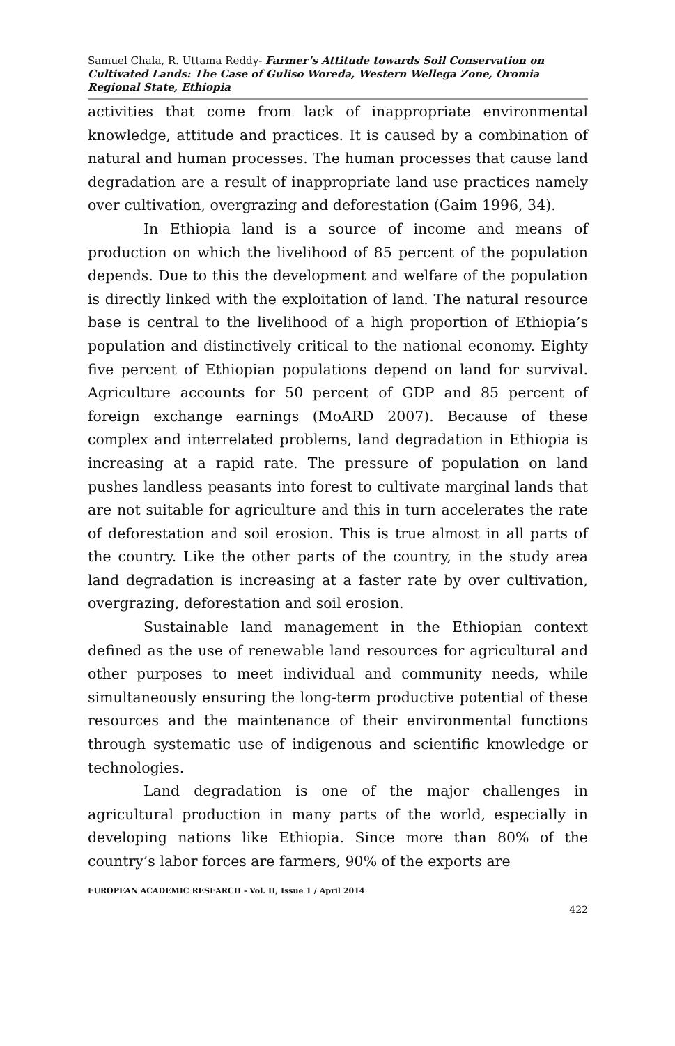Samuel Chala, R. Uttama Reddy- Farmer’s Attitude towards Soil Conservation on Cultivated Lands: The Case of Guliso Woreda, Western Wellega Zone, Oromia Regional State, Ethiopia
activities that come from lack of inappropriate environmental knowledge, attitude and practices. It is caused by a combination of natural and human processes. The human processes that cause land degradation are a result of inappropriate land use practices namely over cultivation, overgrazing and deforestation (Gaim 1996, 34).
In Ethiopia land is a source of income and means of production on which the livelihood of 85 percent of the population depends. Due to this the development and welfare of the population is directly linked with the exploitation of land. The natural resource base is central to the livelihood of a high proportion of Ethiopia’s population and distinctively critical to the national economy. Eighty five percent of Ethiopian populations depend on land for survival. Agriculture accounts for 50 percent of GDP and 85 percent of foreign exchange earnings (MoARD 2007). Because of these complex and interrelated problems, land degradation in Ethiopia is increasing at a rapid rate. The pressure of population on land pushes landless peasants into forest to cultivate marginal lands that are not suitable for agriculture and this in turn accelerates the rate of deforestation and soil erosion. This is true almost in all parts of the country. Like the other parts of the country, in the study area land degradation is increasing at a faster rate by over cultivation, overgrazing, deforestation and soil erosion.
Sustainable land management in the Ethiopian context defined as the use of renewable land resources for agricultural and other purposes to meet individual and community needs, while simultaneously ensuring the long-term productive potential of these resources and the maintenance of their environmental functions through systematic use of indigenous and scientific knowledge or technologies.
Land degradation is one of the major challenges in agricultural production in many parts of the world, especially in developing nations like Ethiopia. Since more than 80% of the country’s labor forces are farmers, 90% of the exports are
EUROPEAN ACADEMIC RESEARCH - Vol. II, Issue 1 / April 2014
422